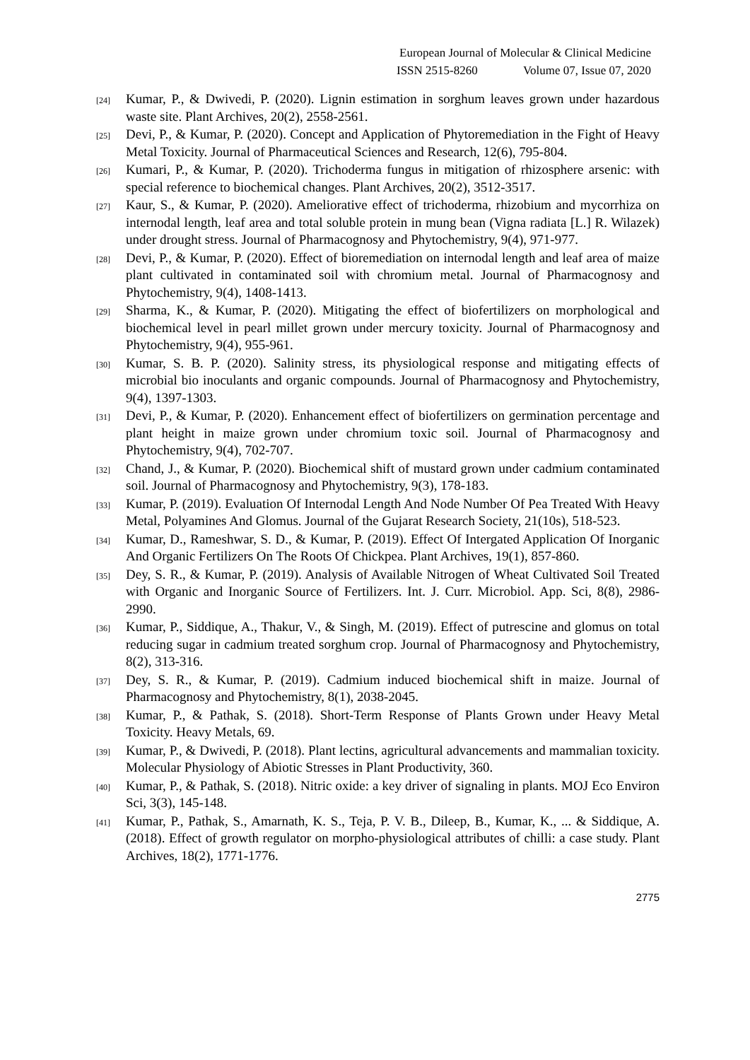European Journal of Molecular & Clinical Medicine
ISSN 2515-8260 Volume 07, Issue 07, 2020
[24]
Kumar, P., & Dwivedi, P. (2020). Lignin estimation in sorghum leaves grown under hazardous waste site. Plant Archives, 20(2), 2558-2561.
[25]
Devi, P., & Kumar, P. (2020). Concept and Application of Phytoremediation in the Fight of Heavy Metal Toxicity. Journal of Pharmaceutical Sciences and Research, 12(6), 795-804.
[26]
Kumari, P., & Kumar, P. (2020). Trichoderma fungus in mitigation of rhizosphere arsenic: with special reference to biochemical changes. Plant Archives, 20(2), 3512-3517.
[27]
Kaur, S., & Kumar, P. (2020). Ameliorative effect of trichoderma, rhizobium and mycorrhiza on internodal length, leaf area and total soluble protein in mung bean (Vigna radiata [L.] R. Wilazek) under drought stress. Journal of Pharmacognosy and Phytochemistry, 9(4), 971-977.
[28]
Devi, P., & Kumar, P. (2020). Effect of bioremediation on internodal length and leaf area of maize plant cultivated in contaminated soil with chromium metal. Journal of Pharmacognosy and Phytochemistry, 9(4), 1408-1413.
[29]
Sharma, K., & Kumar, P. (2020). Mitigating the effect of biofertilizers on morphological and biochemical level in pearl millet grown under mercury toxicity. Journal of Pharmacognosy and Phytochemistry, 9(4), 955-961.
[30]
Kumar, S. B. P. (2020). Salinity stress, its physiological response and mitigating effects of microbial bio inoculants and organic compounds. Journal of Pharmacognosy and Phytochemistry, 9(4), 1397-1303.
[31]
Devi, P., & Kumar, P. (2020). Enhancement effect of biofertilizers on germination percentage and plant height in maize grown under chromium toxic soil. Journal of Pharmacognosy and Phytochemistry, 9(4), 702-707.
[32]
Chand, J., & Kumar, P. (2020). Biochemical shift of mustard grown under cadmium contaminated soil. Journal of Pharmacognosy and Phytochemistry, 9(3), 178-183.
[33]
Kumar, P. (2019). Evaluation Of Internodal Length And Node Number Of Pea Treated With Heavy Metal, Polyamines And Glomus. Journal of the Gujarat Research Society, 21(10s), 518-523.
[34]
Kumar, D., Rameshwar, S. D., & Kumar, P. (2019). Effect Of Intergated Application Of Inorganic And Organic Fertilizers On The Roots Of Chickpea. Plant Archives, 19(1), 857-860.
[35]
Dey, S. R., & Kumar, P. (2019). Analysis of Available Nitrogen of Wheat Cultivated Soil Treated with Organic and Inorganic Source of Fertilizers. Int. J. Curr. Microbiol. App. Sci, 8(8), 2986-2990.
[36]
Kumar, P., Siddique, A., Thakur, V., & Singh, M. (2019). Effect of putrescine and glomus on total reducing sugar in cadmium treated sorghum crop. Journal of Pharmacognosy and Phytochemistry, 8(2), 313-316.
[37]
Dey, S. R., & Kumar, P. (2019). Cadmium induced biochemical shift in maize. Journal of Pharmacognosy and Phytochemistry, 8(1), 2038-2045.
[38]
Kumar, P., & Pathak, S. (2018). Short-Term Response of Plants Grown under Heavy Metal Toxicity. Heavy Metals, 69.
[39]
Kumar, P., & Dwivedi, P. (2018). Plant lectins, agricultural advancements and mammalian toxicity. Molecular Physiology of Abiotic Stresses in Plant Productivity, 360.
[40]
Kumar, P., & Pathak, S. (2018). Nitric oxide: a key driver of signaling in plants. MOJ Eco Environ Sci, 3(3), 145-148.
[41]
Kumar, P., Pathak, S., Amarnath, K. S., Teja, P. V. B., Dileep, B., Kumar, K., ... & Siddique, A. (2018). Effect of growth regulator on morpho-physiological attributes of chilli: a case study. Plant Archives, 18(2), 1771-1776.
2775